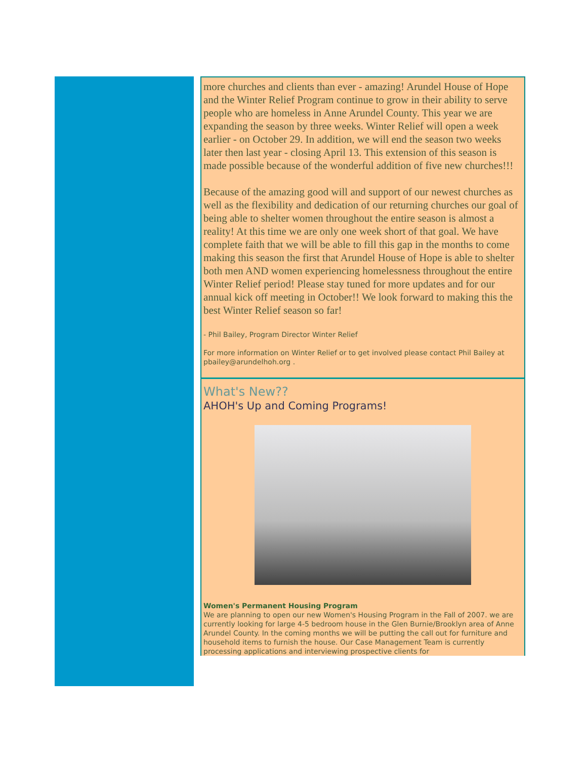more churches and clients than ever - amazing! Arundel House of Hope and the Winter Relief Program continue to grow in their ability to serve people who are homeless in Anne Arundel County. This year we are expanding the season by three weeks. Winter Relief will open a week earlier - on October 29. In addition, we will end the season two weeks later then last year - closing April 13. This extension of this season is made possible because of the wonderful addition of five new churches!!!
Because of the amazing good will and support of our newest churches as well as the flexibility and dedication of our returning churches our goal of being able to shelter women throughout the entire season is almost a reality! At this time we are only one week short of that goal. We have complete faith that we will be able to fill this gap in the months to come making this season the first that Arundel House of Hope is able to shelter both men AND women experiencing homelessness throughout the entire Winter Relief period! Please stay tuned for more updates and for our annual kick off meeting in October!! We look forward to making this the best Winter Relief season so far!
- Phil Bailey, Program Director Winter Relief
For more information on Winter Relief or to get involved please contact Phil Bailey at pbailey@arundelhoh.org .
What's New??
AHOH's Up and Coming Programs!
Women's Permanent Housing Program
We are planning to open our new Women's Housing Program in the Fall of 2007. we are currently looking for large 4-5 bedroom house in the Glen Burnie/Brooklyn area of Anne Arundel County. In the coming months we will be putting the call out for furniture and household items to furnish the house. Our Case Management Team is currently processing applications and interviewing prospective clients for